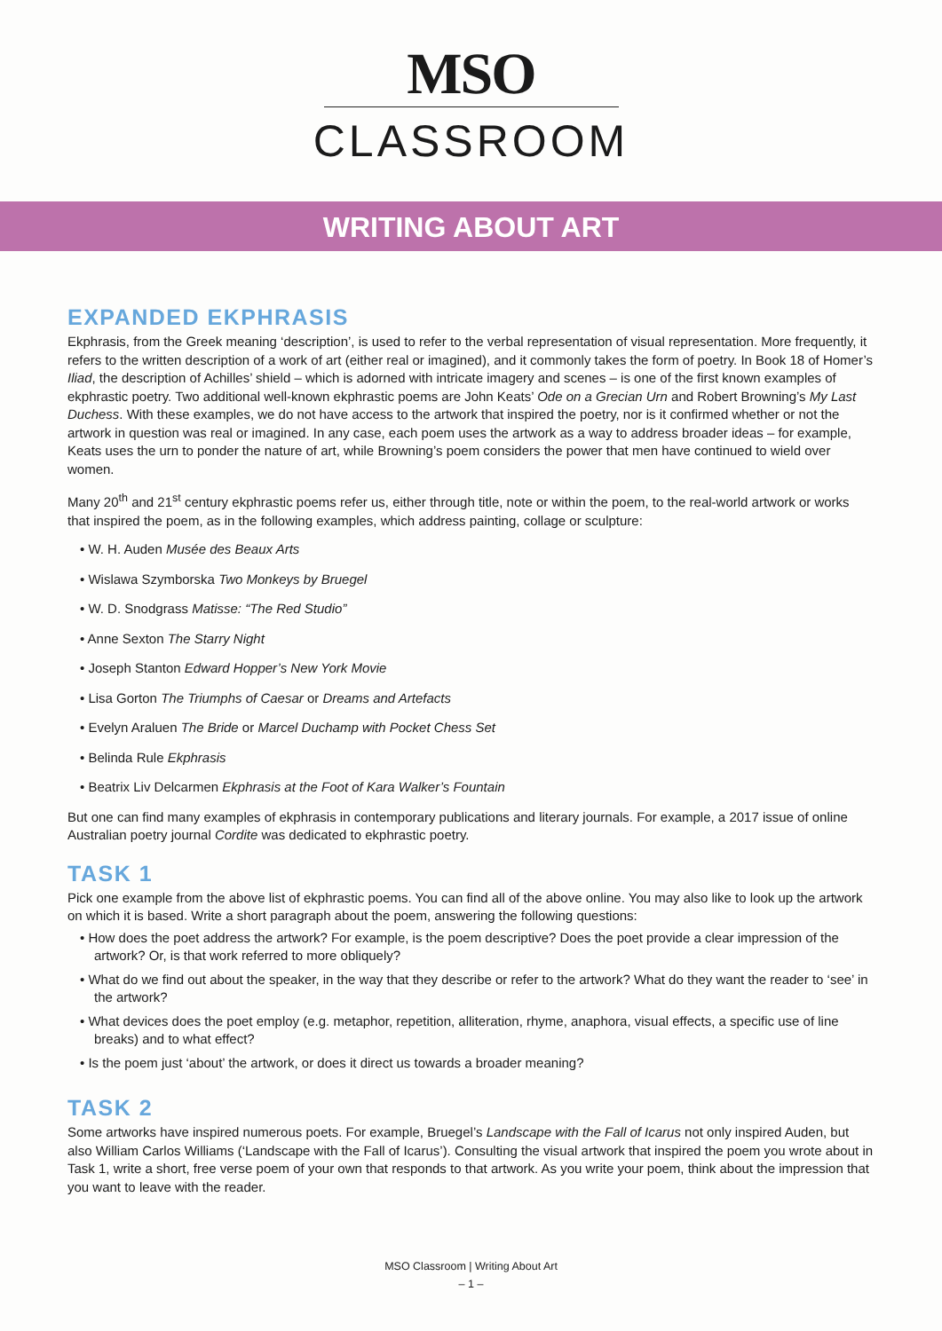MSO
CLASSROOM
WRITING ABOUT ART
EXPANDED EKPHRASIS
Ekphrasis, from the Greek meaning ‘description’, is used to refer to the verbal representation of visual representation. More frequently, it refers to the written description of a work of art (either real or imagined), and it commonly takes the form of poetry. In Book 18 of Homer’s Iliad, the description of Achilles’ shield – which is adorned with intricate imagery and scenes – is one of the first known examples of ekphrastic poetry. Two additional well-known ekphrastic poems are John Keats’ Ode on a Grecian Urn and Robert Browning’s My Last Duchess. With these examples, we do not have access to the artwork that inspired the poetry, nor is it confirmed whether or not the artwork in question was real or imagined. In any case, each poem uses the artwork as a way to address broader ideas – for example, Keats uses the urn to ponder the nature of art, while Browning’s poem considers the power that men have continued to wield over women.
Many 20<sup>th</sup> and 21<sup>st</sup> century ekphrastic poems refer us, either through title, note or within the poem, to the real-world artwork or works that inspired the poem, as in the following examples, which address painting, collage or sculpture:
• W. H. Auden Musée des Beaux Arts
• Wislawa Szymborska Two Monkeys by Bruegel
• W. D. Snodgrass Matisse: “The Red Studio”
• Anne Sexton The Starry Night
• Joseph Stanton Edward Hopper’s New York Movie
• Lisa Gorton The Triumphs of Caesar or Dreams and Artefacts
• Evelyn Araluen The Bride or Marcel Duchamp with Pocket Chess Set
• Belinda Rule Ekphrasis
• Beatrix Liv Delcarmen Ekphrasis at the Foot of Kara Walker’s Fountain
But one can find many examples of ekphrasis in contemporary publications and literary journals. For example, a 2017 issue of online Australian poetry journal Cordite was dedicated to ekphrastic poetry.
TASK 1
Pick one example from the above list of ekphrastic poems. You can find all of the above online. You may also like to look up the artwork on which it is based. Write a short paragraph about the poem, answering the following questions:
• How does the poet address the artwork? For example, is the poem descriptive? Does the poet provide a clear impression of the artwork? Or, is that work referred to more obliquely?
• What do we find out about the speaker, in the way that they describe or refer to the artwork? What do they want the reader to ‘see’ in the artwork?
• What devices does the poet employ (e.g. metaphor, repetition, alliteration, rhyme, anaphora, visual effects, a specific use of line breaks) and to what effect?
• Is the poem just ‘about’ the artwork, or does it direct us towards a broader meaning?
TASK 2
Some artworks have inspired numerous poets. For example, Bruegel’s Landscape with the Fall of Icarus not only inspired Auden, but also William Carlos Williams (‘Landscape with the Fall of Icarus’). Consulting the visual artwork that inspired the poem you wrote about in Task 1, write a short, free verse poem of your own that responds to that artwork. As you write your poem, think about the impression that you want to leave with the reader.
MSO Classroom | Writing About Art
– 1 –